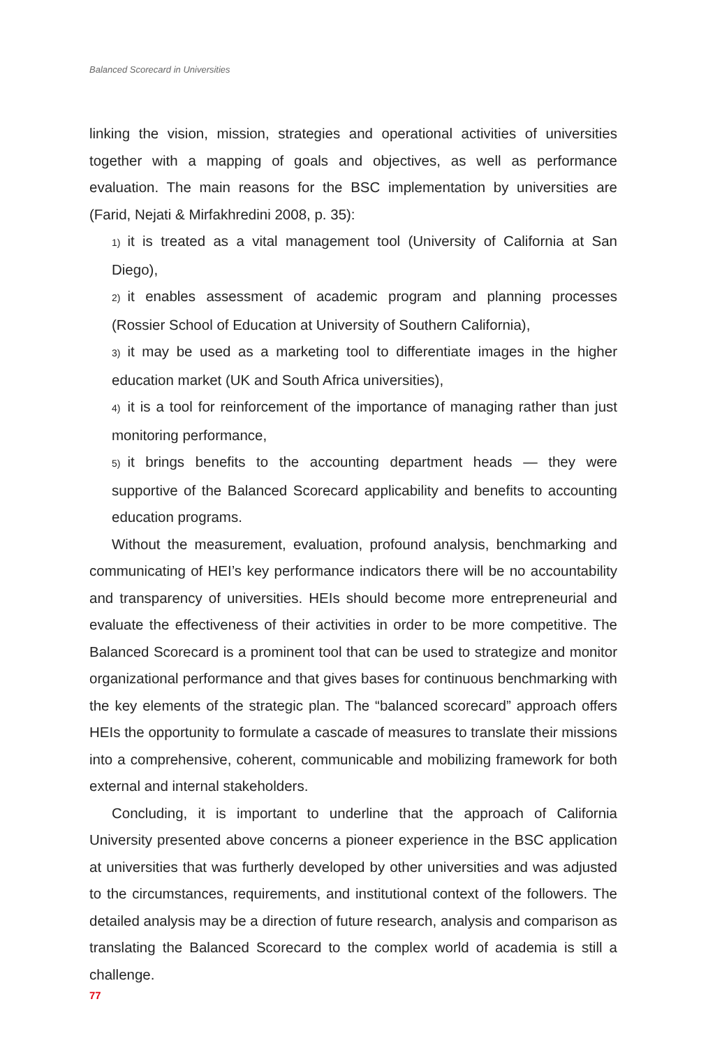Balanced Scorecard in Universities
linking the vision, mission, strategies and operational activities of universities together with a mapping of goals and objectives, as well as performance evaluation. The main reasons for the BSC implementation by universities are (Farid, Nejati & Mirfakhredini 2008, p. 35):
1) it is treated as a vital management tool (University of California at San Diego),
2) it enables assessment of academic program and planning processes (Rossier School of Education at University of Southern California),
3) it may be used as a marketing tool to differentiate images in the higher education market (UK and South Africa universities),
4) it is a tool for reinforcement of the importance of managing rather than just monitoring performance,
5) it brings benefits to the accounting department heads — they were supportive of the Balanced Scorecard applicability and benefits to accounting education programs.
Without the measurement, evaluation, profound analysis, benchmarking and communicating of HEI’s key performance indicators there will be no accountability and transparency of universities. HEIs should become more entrepreneurial and evaluate the effectiveness of their activities in order to be more competitive. The Balanced Scorecard is a prominent tool that can be used to strategize and monitor organizational performance and that gives bases for continuous benchmarking with the key elements of the strategic plan. The “balanced scorecard” approach offers HEIs the opportunity to formulate a cascade of measures to translate their missions into a comprehensive, coherent, communicable and mobilizing framework for both external and internal stakeholders.
Concluding, it is important to underline that the approach of California University presented above concerns a pioneer experience in the BSC application at universities that was furtherly developed by other universities and was adjusted to the circumstances, requirements, and institutional context of the followers. The detailed analysis may be a direction of future research, analysis and comparison as translating the Balanced Scorecard to the complex world of academia is still a challenge.
77